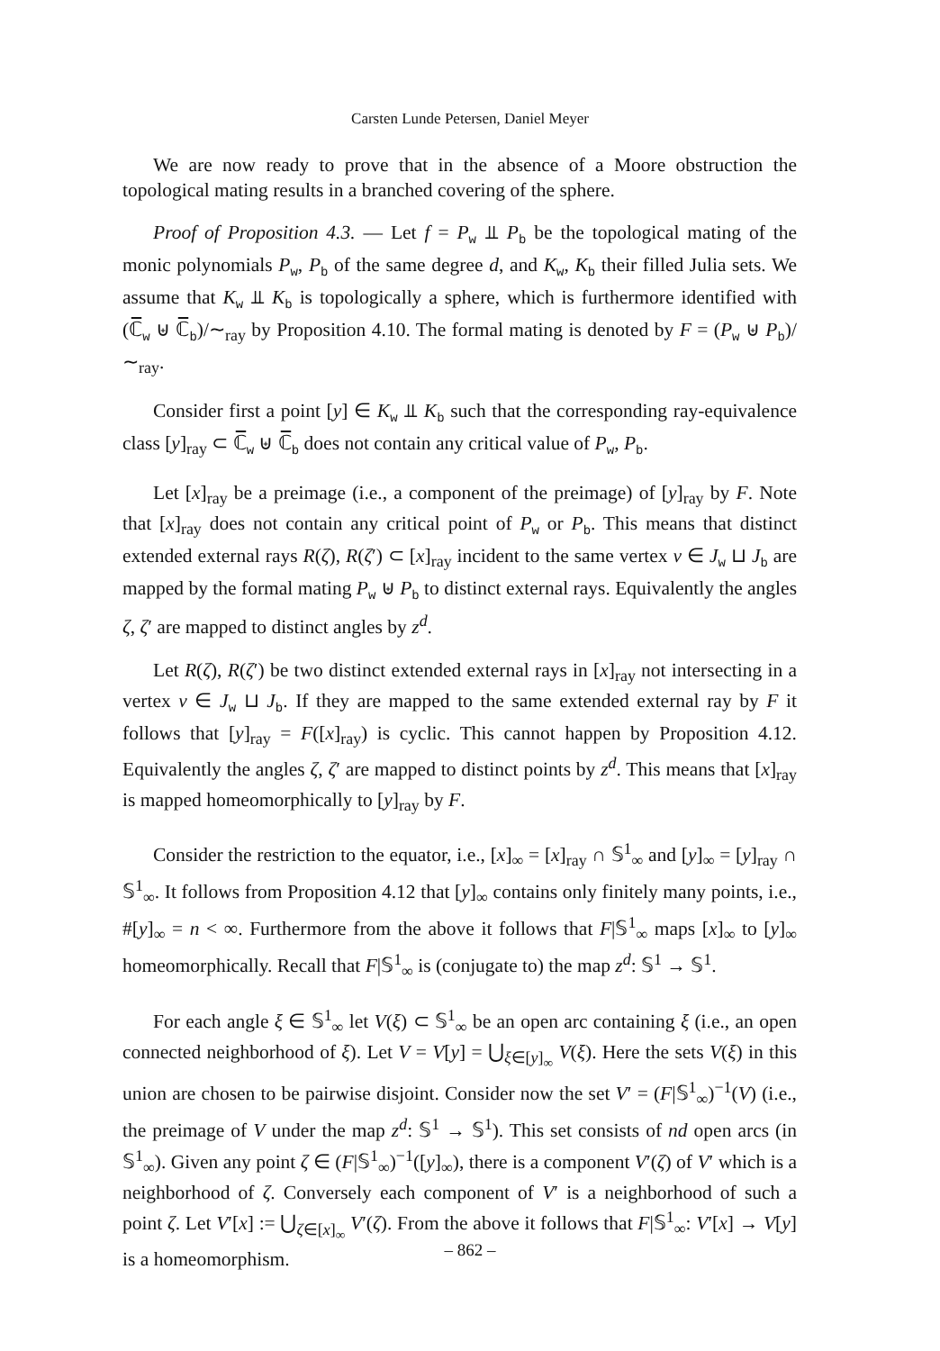Carsten Lunde Petersen, Daniel Meyer
We are now ready to prove that in the absence of a Moore obstruction the topological mating results in a branched covering of the sphere.
Proof of Proposition 4.3. — Let f = P<sub>w</sub> ⫫ P<sub>b</sub> be the topological mating of the monic polynomials P<sub>w</sub>, P<sub>b</sub> of the same degree d, and K<sub>w</sub>, K<sub>b</sub> their filled Julia sets. We assume that K<sub>w</sub> ⫫ K<sub>b</sub> is topologically a sphere, which is furthermore identified with (ℂ̅<sub>w</sub> ⊎ ℂ̅<sub>b</sub>)/∼<sub>ray</sub> by Proposition 4.10. The formal mating is denoted by F = (P<sub>w</sub> ⊎ P<sub>b</sub>)/∼<sub>ray</sub>.
Consider first a point [y] ∈ K<sub>w</sub> ⫫ K<sub>b</sub> such that the corresponding ray-equivalence class [y]<sub>ray</sub> ⊂ ℂ̅<sub>w</sub> ⊎ ℂ̅<sub>b</sub> does not contain any critical value of P<sub>w</sub>, P<sub>b</sub>.
Let [x]<sub>ray</sub> be a preimage (i.e., a component of the preimage) of [y]<sub>ray</sub> by F. Note that [x]<sub>ray</sub> does not contain any critical point of P<sub>w</sub> or P<sub>b</sub>. This means that distinct extended external rays R(ζ), R(ζ′) ⊂ [x]<sub>ray</sub> incident to the same vertex v ∈ J<sub>w</sub> ⊔ J<sub>b</sub> are mapped by the formal mating P<sub>w</sub> ⊎ P<sub>b</sub> to distinct external rays. Equivalently the angles ζ, ζ′ are mapped to distinct angles by z<sup>d</sup>.
Let R(ζ), R(ζ′) be two distinct extended external rays in [x]<sub>ray</sub> not intersecting in a vertex v ∈ J<sub>w</sub> ⊔ J<sub>b</sub>. If they are mapped to the same extended external ray by F it follows that [y]<sub>ray</sub> = F([x]<sub>ray</sub>) is cyclic. This cannot happen by Proposition 4.12. Equivalently the angles ζ, ζ′ are mapped to distinct points by z<sup>d</sup>. This means that [x]<sub>ray</sub> is mapped homeomorphically to [y]<sub>ray</sub> by F.
Consider the restriction to the equator, i.e., [x]<sub>∞</sub> = [x]<sub>ray</sub> ∩ 𝕊<sup>1</sup><sub>∞</sub> and [y]<sub>∞</sub> = [y]<sub>ray</sub> ∩ 𝕊<sup>1</sup><sub>∞</sub>. It follows from Proposition 4.12 that [y]<sub>∞</sub> contains only finitely many points, i.e., #[y]<sub>∞</sub> = n < ∞. Furthermore from the above it follows that F|𝕊<sup>1</sup><sub>∞</sub> maps [x]<sub>∞</sub> to [y]<sub>∞</sub> homeomorphically. Recall that F|𝕊<sup>1</sup><sub>∞</sub> is (conjugate to) the map z<sup>d</sup>: 𝕊<sup>1</sup> → 𝕊<sup>1</sup>.
For each angle ξ ∈ 𝕊<sup>1</sup><sub>∞</sub> let V(ξ) ⊂ 𝕊<sup>1</sup><sub>∞</sub> be an open arc containing ξ (i.e., an open connected neighborhood of ξ). Let V = V[y] = ⋃<sub>ξ∈[y]<sub>∞</sub></sub> V(ξ). Here the sets V(ξ) in this union are chosen to be pairwise disjoint. Consider now the set V′ = (F|𝕊<sup>1</sup><sub>∞</sub>)<sup>−1</sup>(V) (i.e., the preimage of V under the map z<sup>d</sup>: 𝕊<sup>1</sup> → 𝕊<sup>1</sup>). This set consists of nd open arcs (in 𝕊<sup>1</sup><sub>∞</sub>). Given any point ζ ∈ (F|𝕊<sup>1</sup><sub>∞</sub>)<sup>−1</sup>([y]<sub>∞</sub>), there is a component V′(ζ) of V′ which is a neighborhood of ζ. Conversely each component of V′ is a neighborhood of such a point ζ. Let V′[x] := ⋃<sub>ζ∈[x]<sub>∞</sub></sub> V′(ζ). From the above it follows that F|𝕊<sup>1</sup><sub>∞</sub>: V′[x] → V[y] is a homeomorphism.
– 862 –